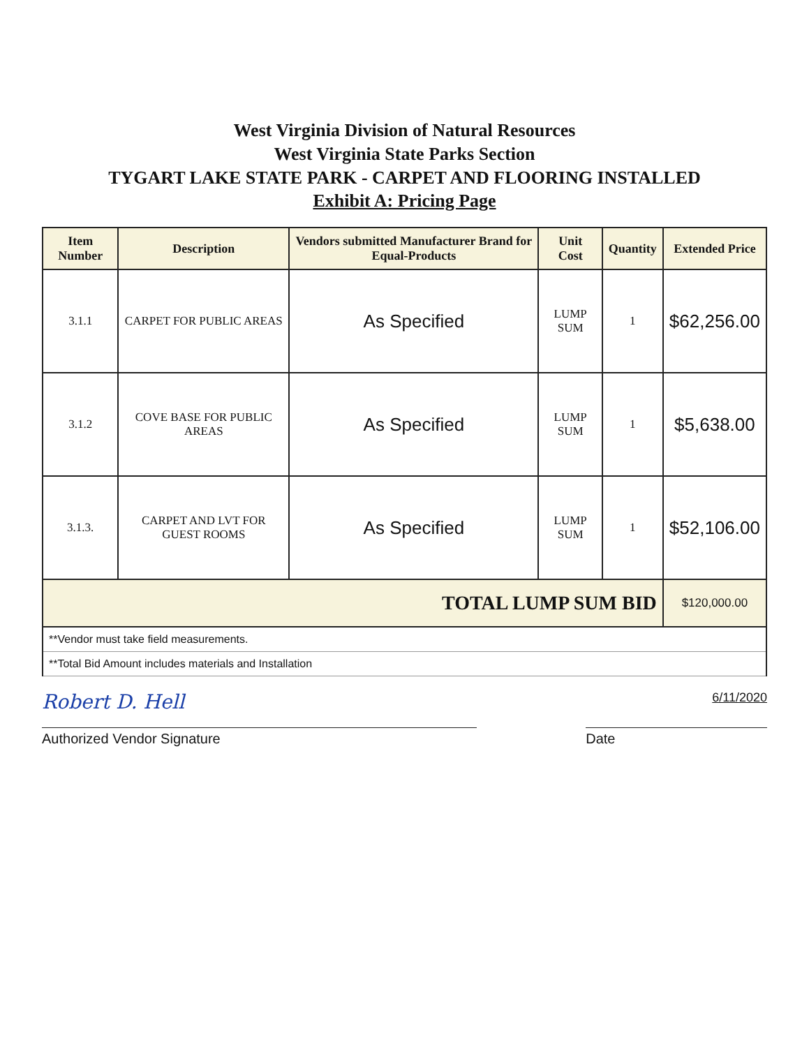West Virginia Division of Natural Resources
West Virginia State Parks Section
TYGART LAKE STATE PARK - CARPET AND FLOORING INSTALLED
Exhibit A: Pricing Page
| Item Number | Description | Vendors submitted Manufacturer Brand for Equal-Products | Unit Cost | Quantity | Extended Price |
| --- | --- | --- | --- | --- | --- |
| 3.1.1 | CARPET FOR PUBLIC AREAS | As Specified | LUMP SUM | 1 | $62,256.00 |
| 3.1.2 | COVE BASE FOR PUBLIC AREAS | As Specified | LUMP SUM | 1 | $5,638.00 |
| 3.1.3. | CARPET AND LVT FOR GUEST ROOMS | As Specified | LUMP SUM | 1 | $52,106.00 |
| TOTAL LUMP SUM BID | | | | | $120,000.00 |
| **Vendor must take field measurements. | | | | | |
| **Total Bid Amount includes materials and Installation | | | | | |
Robert D. Hell 6/11/2020
Authorized Vendor Signature Date